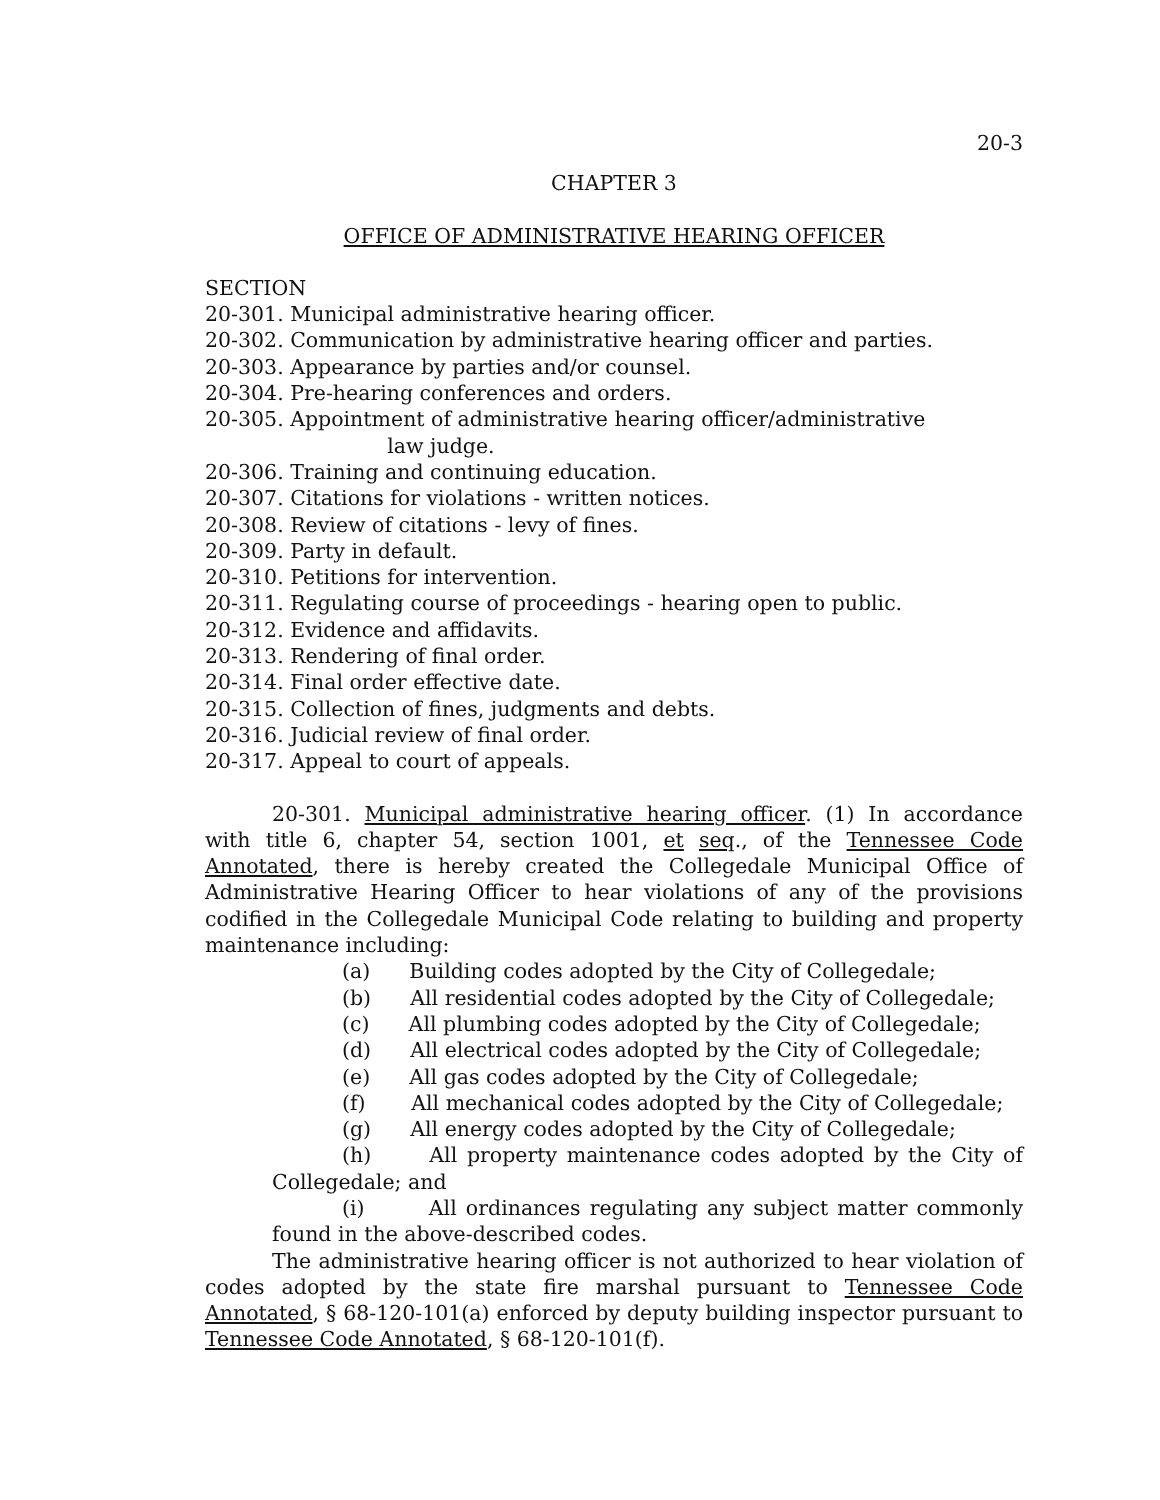20-3
CHAPTER 3
OFFICE OF ADMINISTRATIVE HEARING OFFICER
SECTION
20-301. Municipal administrative hearing officer.
20-302. Communication by administrative hearing officer and parties.
20-303. Appearance by parties and/or counsel.
20-304. Pre-hearing conferences and orders.
20-305. Appointment of administrative hearing officer/administrative
law judge.
20-306. Training and continuing education.
20-307. Citations for violations - written notices.
20-308. Review of citations - levy of fines.
20-309. Party in default.
20-310. Petitions for intervention.
20-311. Regulating course of proceedings - hearing open to public.
20-312. Evidence and affidavits.
20-313. Rendering of final order.
20-314. Final order effective date.
20-315. Collection of fines, judgments and debts.
20-316. Judicial review of final order.
20-317. Appeal to court of appeals.
20-301. Municipal administrative hearing officer. (1) In accordance with title 6, chapter 54, section 1001, et seq., of the Tennessee Code Annotated, there is hereby created the Collegedale Municipal Office of Administrative Hearing Officer to hear violations of any of the provisions codified in the Collegedale Municipal Code relating to building and property maintenance including:
(a) Building codes adopted by the City of Collegedale;
(b) All residential codes adopted by the City of Collegedale;
(c) All plumbing codes adopted by the City of Collegedale;
(d) All electrical codes adopted by the City of Collegedale;
(e) All gas codes adopted by the City of Collegedale;
(f) All mechanical codes adopted by the City of Collegedale;
(g) All energy codes adopted by the City of Collegedale;
(h) All property maintenance codes adopted by the City of Collegedale; and
(i) All ordinances regulating any subject matter commonly found in the above-described codes.
The administrative hearing officer is not authorized to hear violation of codes adopted by the state fire marshal pursuant to Tennessee Code Annotated, § 68-120-101(a) enforced by deputy building inspector pursuant to Tennessee Code Annotated, § 68-120-101(f).